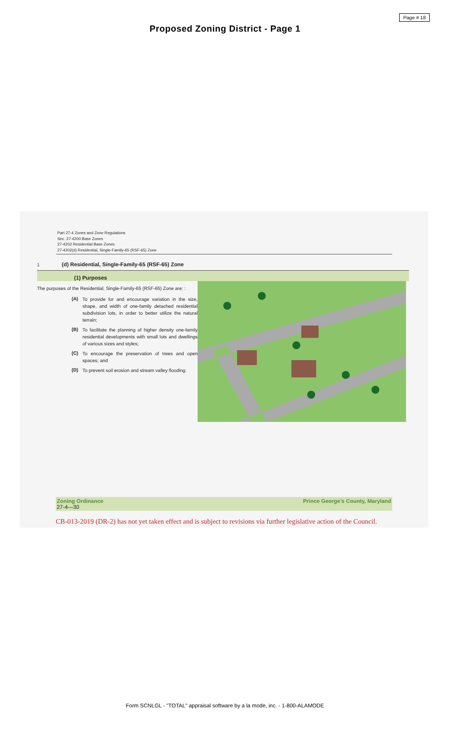Page # 18
Proposed Zoning District - Page 1
Part 27-4 Zones and Zone Regulations
Sec. 27-4200 Base Zones
27-4202 Residential Base Zones
27-4202(d) Residential, Single-Family-65 (RSF-65) Zone
1 (d) Residential, Single-Family-65 (RSF-65) Zone
(1) Purposes
The purposes of the Residential, Single-Family-65 (RSF-65) Zone are: :
(A)
To provide for and encourage variation in the size, shape, and width of one-family detached residential subdivision lots, in order to better utilize the natural terrain;
(B)
To facilitate the planning of higher density one-family residential developments with small lots and dwellings of various sizes and styles;
(C)
To encourage the preservation of trees and open spaces; and
(D)
To prevent soil erosion and stream valley flooding.
Zoning Ordinance Prince George’s County, Maryland
27-4—30
CB-013-2019 (DR-2) has not yet taken effect and is subject to revisions via further legislative action of the Council.
Form SCNLGL - "TOTAL" appraisal software by a la mode, inc. - 1-800-ALAMODE